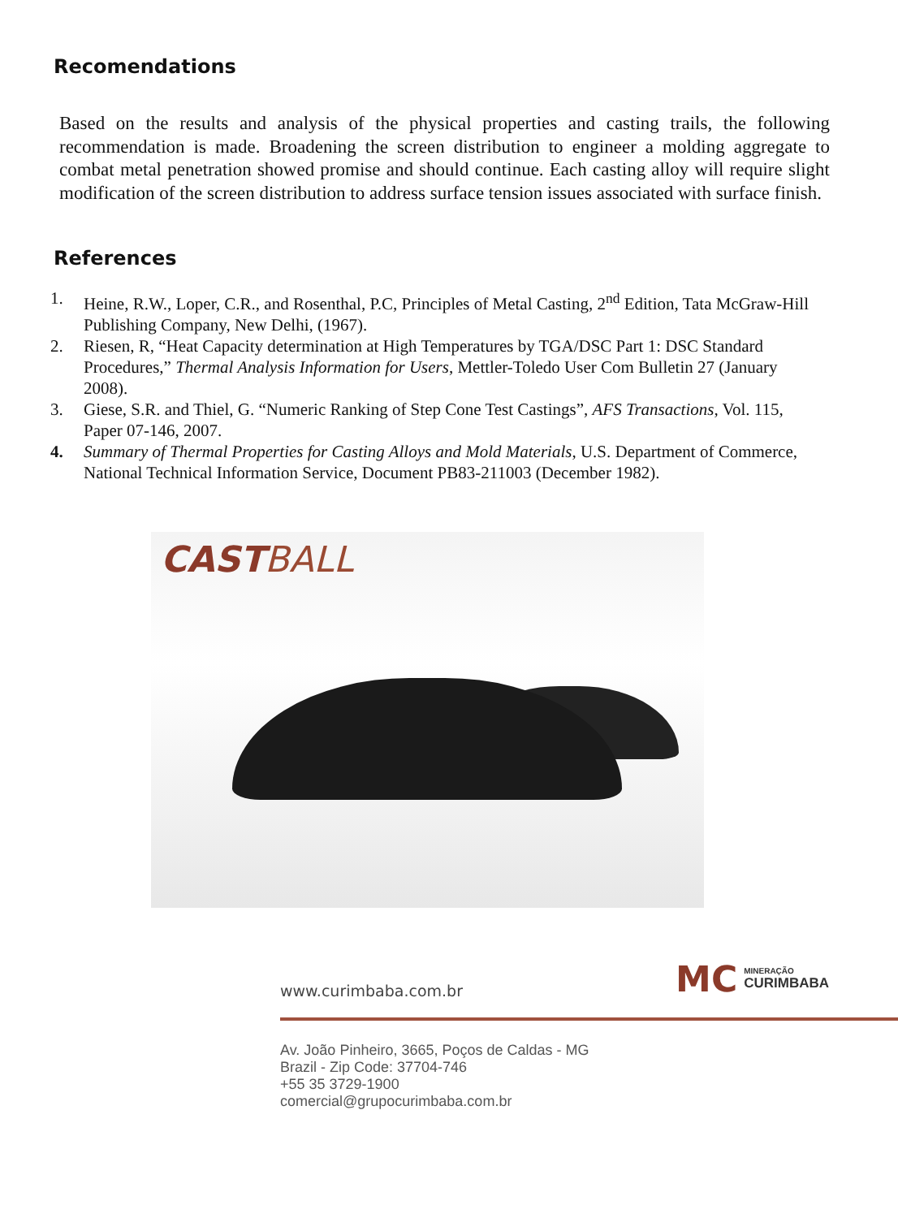Recomendations
Based on the results and analysis of the physical properties and casting trails, the following recommendation is made. Broadening the screen distribution to engineer a molding aggregate to combat metal penetration showed promise and should continue. Each casting alloy will require slight modification of the screen distribution to address surface tension issues associated with surface finish.
References
1. Heine, R.W., Loper, C.R., and Rosenthal, P.C, Principles of Metal Casting, 2<sup>nd</sup> Edition, Tata McGraw-Hill Publishing Company, New Delhi, (1967).
2. Riesen, R, “Heat Capacity determination at High Temperatures by TGA/DSC Part 1: DSC Standard Procedures,” Thermal Analysis Information for Users, Mettler-Toledo User Com Bulletin 27 (January 2008).
3. Giese, S.R. and Thiel, G. “Numeric Ranking of Step Cone Test Castings”, AFS Transactions, Vol. 115, Paper 07-146, 2007.
4. Summary of Thermal Properties for Casting Alloys and Mold Materials, U.S. Department of Commerce, National Technical Information Service, Document PB83-211003 (December 1982).
CASTBALL
www.curimbaba.com.br
MC
MINERAÇÃO
CURIMBABA
Av. João Pinheiro, 3665, Poços de Caldas - MG
Brazil - Zip Code: 37704-746
+55 35 3729-1900
comercial@grupocurimbaba.com.br